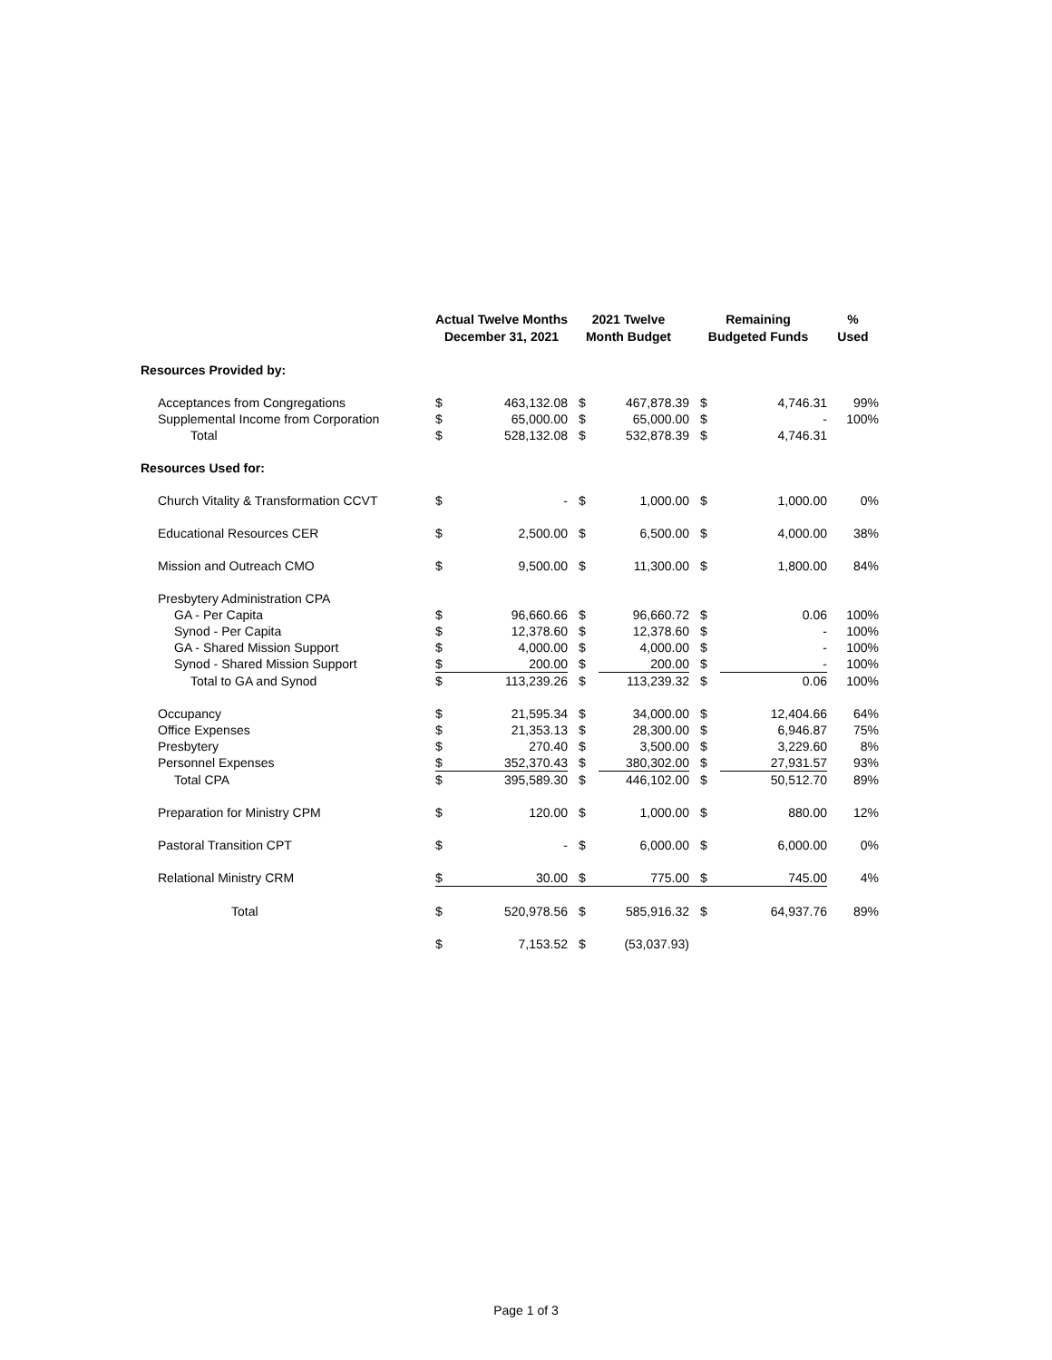| | Actual Twelve Months December 31, 2021 | | 2021 Twelve Month Budget | | Remaining Budgeted Funds | | % Used |
| --- | --- | --- | --- | --- | --- | --- | --- |
| Resources Provided by: | | | | | | | |
| Acceptances from Congregations | $ | 463,132.08 | $ | 467,878.39 | $ | 4,746.31 | 99% |
| Supplemental Income from Corporation | $ | 65,000.00 | $ | 65,000.00 | $ | - | 100% |
| Total | $ | 528,132.08 | $ | 532,878.39 | $ | 4,746.31 | |
| Resources Used for: | | | | | | | |
| Church Vitality & Transformation CCVT | $ | - | $ | 1,000.00 | $ | 1,000.00 | 0% |
| Educational Resources CER | $ | 2,500.00 | $ | 6,500.00 | $ | 4,000.00 | 38% |
| Mission and Outreach CMO | $ | 9,500.00 | $ | 11,300.00 | $ | 1,800.00 | 84% |
| Presbytery Administration CPA | | | | | | | |
| GA - Per Capita | $ | 96,660.66 | $ | 96,660.72 | $ | 0.06 | 100% |
| Synod - Per Capita | $ | 12,378.60 | $ | 12,378.60 | $ | - | 100% |
| GA - Shared Mission Support | $ | 4,000.00 | $ | 4,000.00 | $ | - | 100% |
| Synod - Shared Mission Support | $ | 200.00 | $ | 200.00 | $ | - | 100% |
| Total to GA and Synod | $ | 113,239.26 | $ | 113,239.32 | $ | 0.06 | 100% |
| Occupancy | $ | 21,595.34 | $ | 34,000.00 | $ | 12,404.66 | 64% |
| Office Expenses | $ | 21,353.13 | $ | 28,300.00 | $ | 6,946.87 | 75% |
| Presbytery | $ | 270.40 | $ | 3,500.00 | $ | 3,229.60 | 8% |
| Personnel Expenses | $ | 352,370.43 | $ | 380,302.00 | $ | 27,931.57 | 93% |
| Total CPA | $ | 395,589.30 | $ | 446,102.00 | $ | 50,512.70 | 89% |
| Preparation for Ministry CPM | $ | 120.00 | $ | 1,000.00 | $ | 880.00 | 12% |
| Pastoral Transition CPT | $ | - | $ | 6,000.00 | $ | 6,000.00 | 0% |
| Relational Ministry CRM | $ | 30.00 | $ | 775.00 | $ | 745.00 | 4% |
| Total | $ | 520,978.56 | $ | 585,916.32 | $ | 64,937.76 | 89% |
| | $ | 7,153.52 | $ | (53,037.93) | | | |
Page 1 of 3